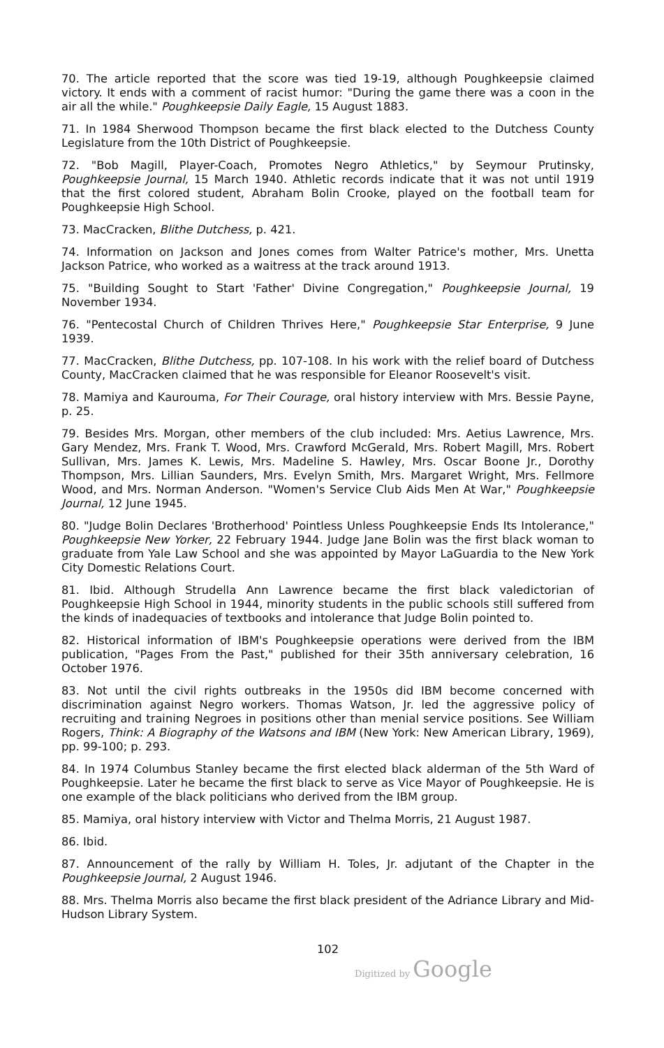70. The article reported that the score was tied 19-19, although Poughkeepsie claimed victory. It ends with a comment of racist humor: "During the game there was a coon in the air all the while." Poughkeepsie Daily Eagle, 15 August 1883.
71. In 1984 Sherwood Thompson became the first black elected to the Dutchess County Legislature from the 10th District of Poughkeepsie.
72. "Bob Magill, Player-Coach, Promotes Negro Athletics," by Seymour Prutinsky, Poughkeepsie Journal, 15 March 1940. Athletic records indicate that it was not until 1919 that the first colored student, Abraham Bolin Crooke, played on the football team for Poughkeepsie High School.
73. MacCracken, Blithe Dutchess, p. 421.
74. Information on Jackson and Jones comes from Walter Patrice's mother, Mrs. Unetta Jackson Patrice, who worked as a waitress at the track around 1913.
75. "Building Sought to Start 'Father' Divine Congregation," Poughkeepsie Journal, 19 November 1934.
76. "Pentecostal Church of Children Thrives Here," Poughkeepsie Star Enterprise, 9 June 1939.
77. MacCracken, Blithe Dutchess, pp. 107-108. In his work with the relief board of Dutchess County, MacCracken claimed that he was responsible for Eleanor Roosevelt's visit.
78. Mamiya and Kaurouma, For Their Courage, oral history interview with Mrs. Bessie Payne, p. 25.
79. Besides Mrs. Morgan, other members of the club included: Mrs. Aetius Lawrence, Mrs. Gary Mendez, Mrs. Frank T. Wood, Mrs. Crawford McGerald, Mrs. Robert Magill, Mrs. Robert Sullivan, Mrs. James K. Lewis, Mrs. Madeline S. Hawley, Mrs. Oscar Boone Jr., Dorothy Thompson, Mrs. Lillian Saunders, Mrs. Evelyn Smith, Mrs. Margaret Wright, Mrs. Fellmore Wood, and Mrs. Norman Anderson. "Women's Service Club Aids Men At War," Poughkeepsie Journal, 12 June 1945.
80. "Judge Bolin Declares 'Brotherhood' Pointless Unless Poughkeepsie Ends Its Intolerance," Poughkeepsie New Yorker, 22 February 1944. Judge Jane Bolin was the first black woman to graduate from Yale Law School and she was appointed by Mayor LaGuardia to the New York City Domestic Relations Court.
81. Ibid. Although Strudella Ann Lawrence became the first black valedictorian of Poughkeepsie High School in 1944, minority students in the public schools still suffered from the kinds of inadequacies of textbooks and intolerance that Judge Bolin pointed to.
82. Historical information of IBM's Poughkeepsie operations were derived from the IBM publication, "Pages From the Past," published for their 35th anniversary celebration, 16 October 1976.
83. Not until the civil rights outbreaks in the 1950s did IBM become concerned with discrimination against Negro workers. Thomas Watson, Jr. led the aggressive policy of recruiting and training Negroes in positions other than menial service positions. See William Rogers, Think: A Biography of the Watsons and IBM (New York: New American Library, 1969), pp. 99-100; p. 293.
84. In 1974 Columbus Stanley became the first elected black alderman of the 5th Ward of Poughkeepsie. Later he became the first black to serve as Vice Mayor of Poughkeepsie. He is one example of the black politicians who derived from the IBM group.
85. Mamiya, oral history interview with Victor and Thelma Morris, 21 August 1987.
86. Ibid.
87. Announcement of the rally by William H. Toles, Jr. adjutant of the Chapter in the Poughkeepsie Journal, 2 August 1946.
88. Mrs. Thelma Morris also became the first black president of the Adriance Library and Mid-Hudson Library System.
102
Digitized by Google